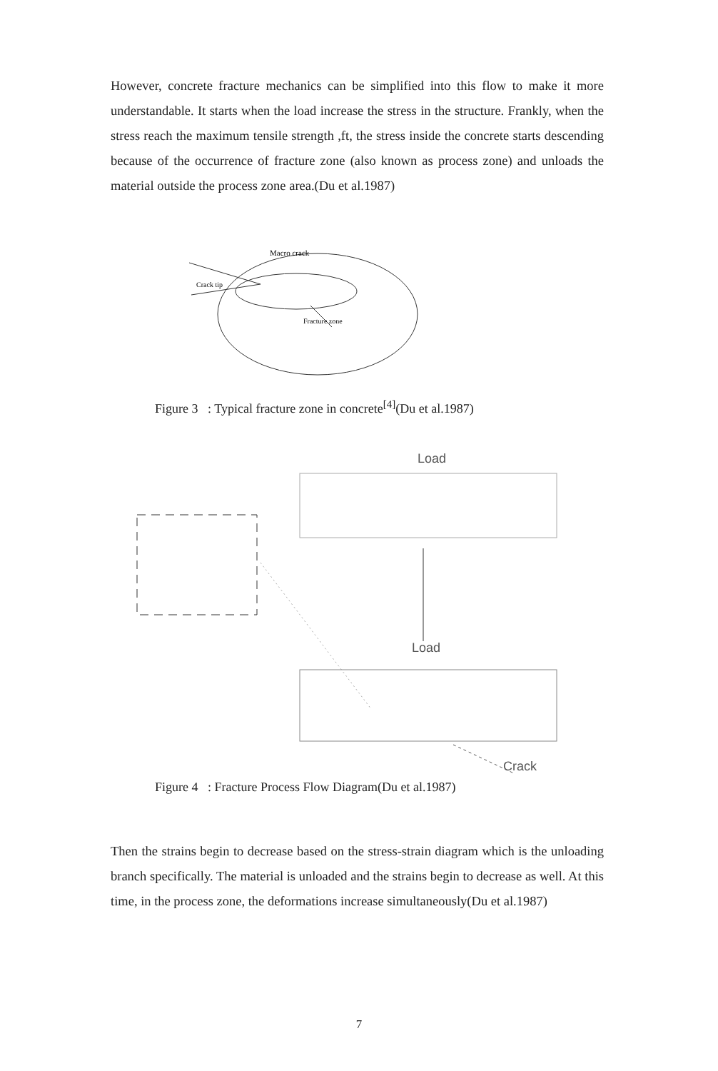However, concrete fracture mechanics can be simplified into this flow to make it more understandable. It starts when the load increase the stress in the structure. Frankly, when the stress reach the maximum tensile strength ,ft, the stress inside the concrete starts descending because of the occurrence of fracture zone (also known as process zone) and unloads the material outside the process zone area.(Du et al.1987)
Macro crack
Crack tip
Fracture zone
Figure 3 : Typical fracture zone in concrete<sup>[4]</sup>(Du et al.1987)
Load
Load
Crack
Figure 4 : Fracture Process Flow Diagram(Du et al.1987)
Then the strains begin to decrease based on the stress-strain diagram which is the unloading branch specifically. The material is unloaded and the strains begin to decrease as well. At this time, in the process zone, the deformations increase simultaneously(Du et al.1987)
7